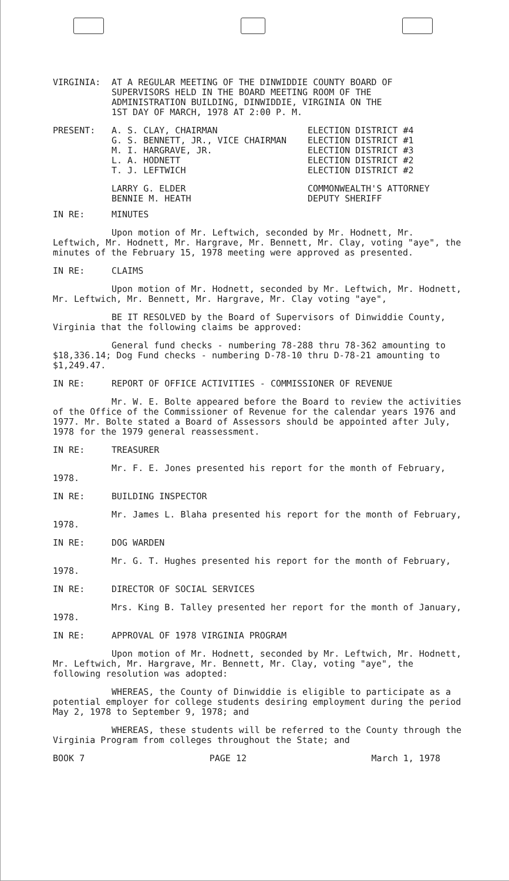VIRGINIA: AT A REGULAR MEETING OF THE DINWIDDIE COUNTY BOARD OF
SUPERVISORS HELD IN THE BOARD MEETING ROOM OF THE
ADMINISTRATION BUILDING, DINWIDDIE, VIRGINIA ON THE
1ST DAY OF MARCH, 1978 AT 2:00 P. M.
| PRESENT: | A. S. CLAY, CHAIRMAN | ELECTION DISTRICT #4 |
| | G. S. BENNETT, JR., VICE CHAIRMAN | ELECTION DISTRICT #1 |
| | M. I. HARGRAVE, JR. | ELECTION DISTRICT #3 |
| | L. A. HODNETT | ELECTION DISTRICT #2 |
| | T. J. LEFTWICH | ELECTION DISTRICT #2 |
| | LARRY G. ELDER | COMMONWEALTH'S ATTORNEY |
| | BENNIE M. HEATH | DEPUTY SHERIFF |
IN RE: MINUTES
Upon motion of Mr. Leftwich, seconded by Mr. Hodnett, Mr. Leftwich, Mr. Hodnett, Mr. Hargrave, Mr. Bennett, Mr. Clay, voting "aye", the minutes of the February 15, 1978 meeting were approved as presented.
IN RE: CLAIMS
Upon motion of Mr. Hodnett, seconded by Mr. Leftwich, Mr. Hodnett, Mr. Leftwich, Mr. Bennett, Mr. Hargrave, Mr. Clay voting "aye",
BE IT RESOLVED by the Board of Supervisors of Dinwiddie County, Virginia that the following claims be approved:
General fund checks - numbering 78-288 thru 78-362 amounting to $18,336.14; Dog Fund checks - numbering D-78-10 thru D-78-21 amounting to $1,249.47.
IN RE: REPORT OF OFFICE ACTIVITIES - COMMISSIONER OF REVENUE
Mr. W. E. Bolte appeared before the Board to review the activities of the Office of the Commissioner of Revenue for the calendar years 1976 and 1977. Mr. Bolte stated a Board of Assessors should be appointed after July, 1978 for the 1979 general reassessment.
IN RE: TREASURER
Mr. F. E. Jones presented his report for the month of February, 1978.
IN RE: BUILDING INSPECTOR
Mr. James L. Blaha presented his report for the month of February, 1978.
IN RE: DOG WARDEN
Mr. G. T. Hughes presented his report for the month of February, 1978.
IN RE: DIRECTOR OF SOCIAL SERVICES
Mrs. King B. Talley presented her report for the month of January, 1978.
IN RE: APPROVAL OF 1978 VIRGINIA PROGRAM
Upon motion of Mr. Hodnett, seconded by Mr. Leftwich, Mr. Hodnett, Mr. Leftwich, Mr. Hargrave, Mr. Bennett, Mr. Clay, voting "aye", the following resolution was adopted:
WHEREAS, the County of Dinwiddie is eligible to participate as a potential employer for college students desiring employment during the period May 2, 1978 to September 9, 1978; and
WHEREAS, these students will be referred to the County through the Virginia Program from colleges throughout the State; and
BOOK 7 PAGE 12 March 1, 1978